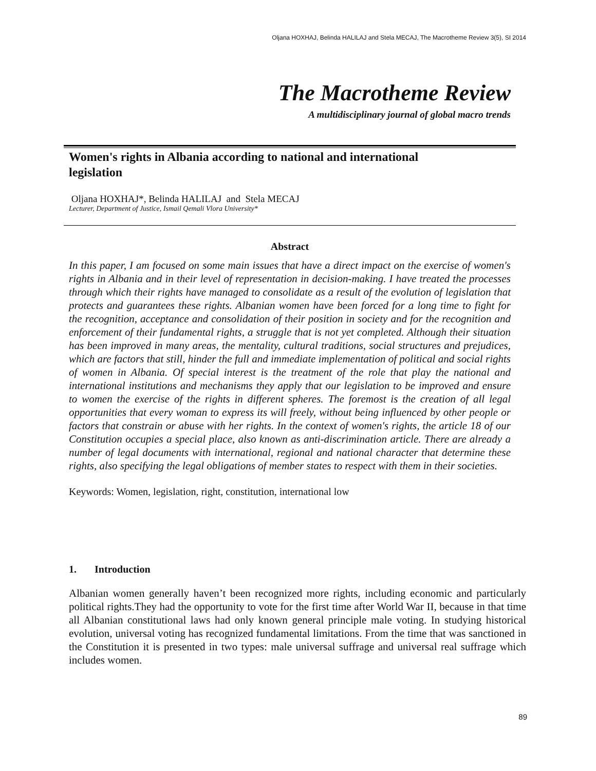Oljana HOXHAJ, Belinda HALILAJ and Stela MECAJ, The Macrotheme Review 3(5), SI 2014
The Macrotheme Review
A multidisciplinary journal of global macro trends
Women's rights in Albania according to national and international legislation
Oljana HOXHAJ*, Belinda HALILAJ and Stela MECAJ
Lecturer, Department of Justice, Ismail Qemali Vlora University*
Abstract
In this paper, I am focused on some main issues that have a direct impact on the exercise of women's rights in Albania and in their level of representation in decision-making. I have treated the processes through which their rights have managed to consolidate as a result of the evolution of legislation that protects and guarantees these rights. Albanian women have been forced for a long time to fight for the recognition, acceptance and consolidation of their position in society and for the recognition and enforcement of their fundamental rights, a struggle that is not yet completed. Although their situation has been improved in many areas, the mentality, cultural traditions, social structures and prejudices, which are factors that still, hinder the full and immediate implementation of political and social rights of women in Albania. Of special interest is the treatment of the role that play the national and international institutions and mechanisms they apply that our legislation to be improved and ensure to women the exercise of the rights in different spheres. The foremost is the creation of all legal opportunities that every woman to express its will freely, without being influenced by other people or factors that constrain or abuse with her rights. In the context of women's rights, the article 18 of our Constitution occupies a special place, also known as anti-discrimination article. There are already a number of legal documents with international, regional and national character that determine these rights, also specifying the legal obligations of member states to respect with them in their societies.
Keywords: Women, legislation, right, constitution, international low
1. Introduction
Albanian women generally haven’t been recognized more rights, including economic and particularly political rights.They had the opportunity to vote for the first time after World War II, because in that time all Albanian constitutional laws had only known general principle male voting. In studying historical evolution, universal voting has recognized fundamental limitations. From the time that was sanctioned in the Constitution it is presented in two types: male universal suffrage and universal real suffrage which includes women.
89